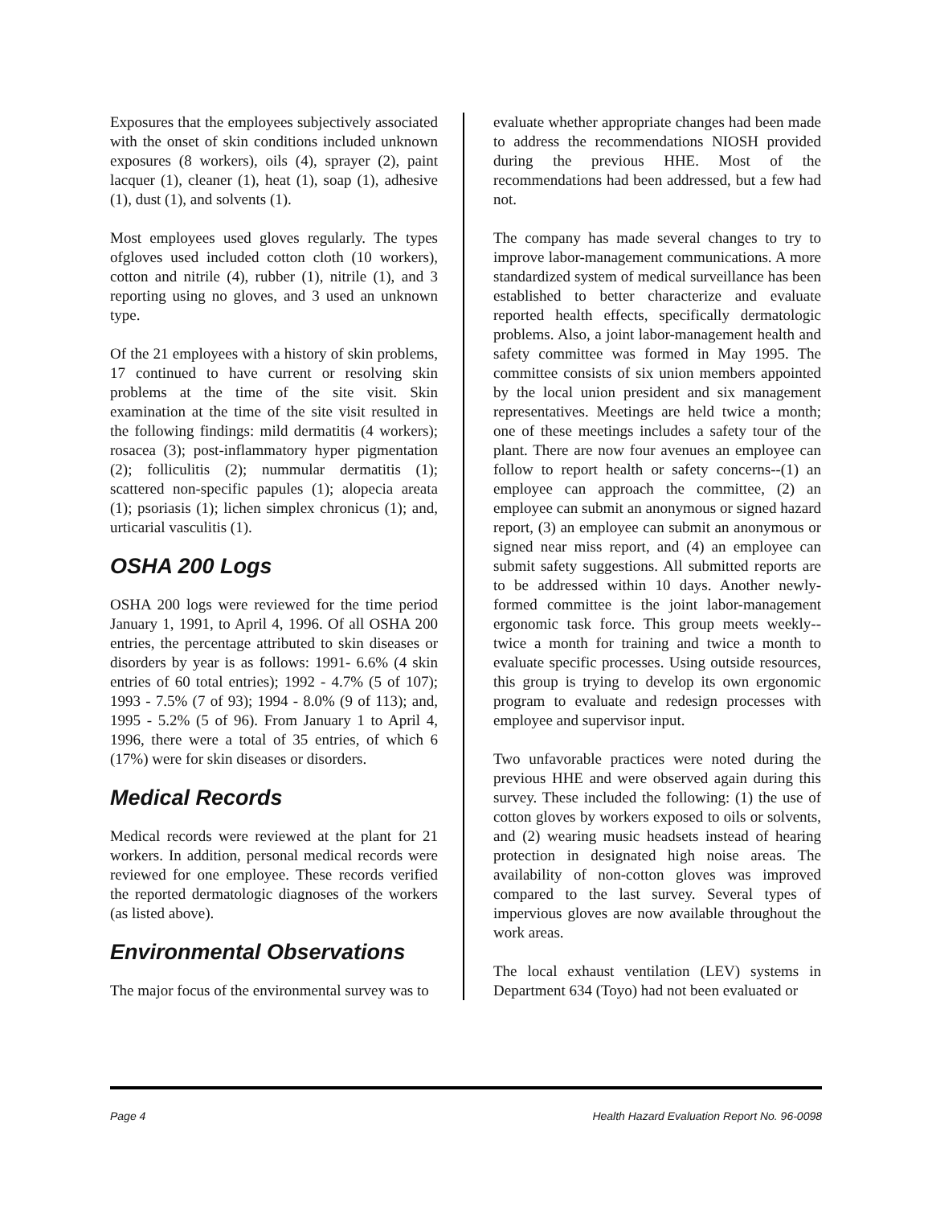Exposures that the employees subjectively associated with the onset of skin conditions included unknown exposures (8 workers), oils (4), sprayer (2), paint lacquer (1), cleaner (1), heat (1), soap (1), adhesive (1), dust (1), and solvents (1).
Most employees used gloves regularly. The types ofgloves used included cotton cloth (10 workers), cotton and nitrile (4), rubber (1), nitrile (1), and 3 reporting using no gloves, and 3 used an unknown type.
Of the 21 employees with a history of skin problems, 17 continued to have current or resolving skin problems at the time of the site visit. Skin examination at the time of the site visit resulted in the following findings: mild dermatitis (4 workers); rosacea (3); post-inflammatory hyper pigmentation (2); folliculitis (2); nummular dermatitis (1); scattered non-specific papules (1); alopecia areata (1); psoriasis (1); lichen simplex chronicus (1); and, urticarial vasculitis (1).
OSHA 200 Logs
OSHA 200 logs were reviewed for the time period January 1, 1991, to April 4, 1996. Of all OSHA 200 entries, the percentage attributed to skin diseases or disorders by year is as follows: 1991- 6.6% (4 skin entries of 60 total entries); 1992 - 4.7% (5 of 107); 1993 - 7.5% (7 of 93); 1994 - 8.0% (9 of 113); and, 1995 - 5.2% (5 of 96). From January 1 to April 4, 1996, there were a total of 35 entries, of which 6 (17%) were for skin diseases or disorders.
Medical Records
Medical records were reviewed at the plant for 21 workers. In addition, personal medical records were reviewed for one employee. These records verified the reported dermatologic diagnoses of the workers (as listed above).
Environmental Observations
The major focus of the environmental survey was to
evaluate whether appropriate changes had been made to address the recommendations NIOSH provided during the previous HHE. Most of the recommendations had been addressed, but a few had not.
The company has made several changes to try to improve labor-management communications. A more standardized system of medical surveillance has been established to better characterize and evaluate reported health effects, specifically dermatologic problems. Also, a joint labor-management health and safety committee was formed in May 1995. The committee consists of six union members appointed by the local union president and six management representatives. Meetings are held twice a month; one of these meetings includes a safety tour of the plant. There are now four avenues an employee can follow to report health or safety concerns--(1) an employee can approach the committee, (2) an employee can submit an anonymous or signed hazard report, (3) an employee can submit an anonymous or signed near miss report, and (4) an employee can submit safety suggestions. All submitted reports are to be addressed within 10 days. Another newly-formed committee is the joint labor-management ergonomic task force. This group meets weekly--twice a month for training and twice a month to evaluate specific processes. Using outside resources, this group is trying to develop its own ergonomic program to evaluate and redesign processes with employee and supervisor input.
Two unfavorable practices were noted during the previous HHE and were observed again during this survey. These included the following: (1) the use of cotton gloves by workers exposed to oils or solvents, and (2) wearing music headsets instead of hearing protection in designated high noise areas. The availability of non-cotton gloves was improved compared to the last survey. Several types of impervious gloves are now available throughout the work areas.
The local exhaust ventilation (LEV) systems in Department 634 (Toyo) had not been evaluated or
Page 4 Health Hazard Evaluation Report No. 96-0098